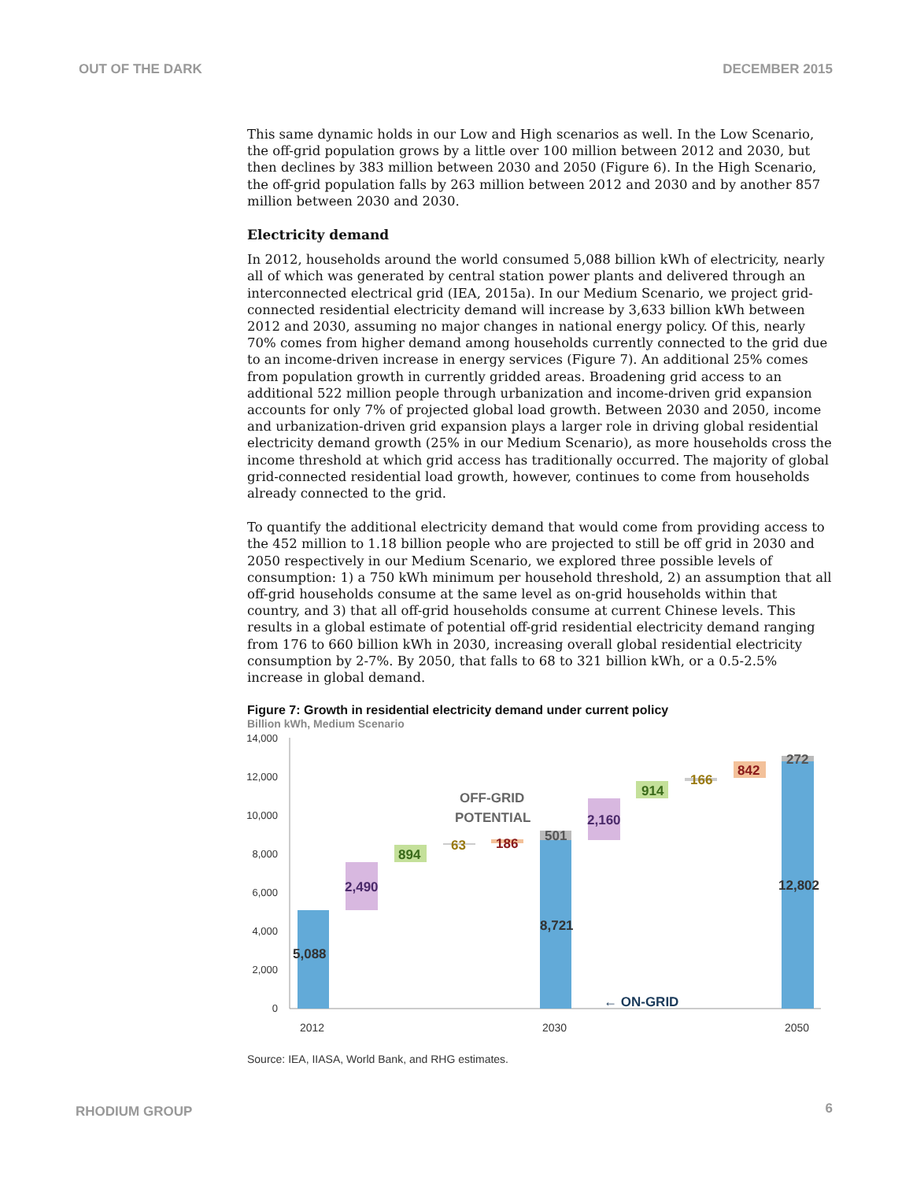OUT OF THE DARK DECEMBER 2015
This same dynamic holds in our Low and High scenarios as well. In the Low Scenario, the off-grid population grows by a little over 100 million between 2012 and 2030, but then declines by 383 million between 2030 and 2050 (Figure 6). In the High Scenario, the off-grid population falls by 263 million between 2012 and 2030 and by another 857 million between 2030 and 2030.
Electricity demand
In 2012, households around the world consumed 5,088 billion kWh of electricity, nearly all of which was generated by central station power plants and delivered through an interconnected electrical grid (IEA, 2015a). In our Medium Scenario, we project grid-connected residential electricity demand will increase by 3,633 billion kWh between 2012 and 2030, assuming no major changes in national energy policy. Of this, nearly 70% comes from higher demand among households currently connected to the grid due to an income-driven increase in energy services (Figure 7). An additional 25% comes from population growth in currently gridded areas. Broadening grid access to an additional 522 million people through urbanization and income-driven grid expansion accounts for only 7% of projected global load growth. Between 2030 and 2050, income and urbanization-driven grid expansion plays a larger role in driving global residential electricity demand growth (25% in our Medium Scenario), as more households cross the income threshold at which grid access has traditionally occurred. The majority of global grid-connected residential load growth, however, continues to come from households already connected to the grid.
To quantify the additional electricity demand that would come from providing access to the 452 million to 1.18 billion people who are projected to still be off grid in 2030 and 2050 respectively in our Medium Scenario, we explored three possible levels of consumption: 1) a 750 kWh minimum per household threshold, 2) an assumption that all off-grid households consume at the same level as on-grid households within that country, and 3) that all off-grid households consume at current Chinese levels. This results in a global estimate of potential off-grid residential electricity demand ranging from 176 to 660 billion kWh in 2030, increasing overall global residential electricity consumption by 2-7%. By 2050, that falls to 68 to 321 billion kWh, or a 0.5-2.5% increase in global demand.
Figure 7: Growth in residential electricity demand under current policy
Billion kWh, Medium Scenario
14,000
12,000
10,000
8,000
6,000
4,000
2,000
0
5,088
2,490
894
63
186
501
8,721
2,160
914
166
842
272
12,802
OFF-GRID
POTENTIAL
← ON-GRID
2012
2030
2050
Source: IEA, IIASA, World Bank, and RHG estimates.
RHODIUM GROUP 6